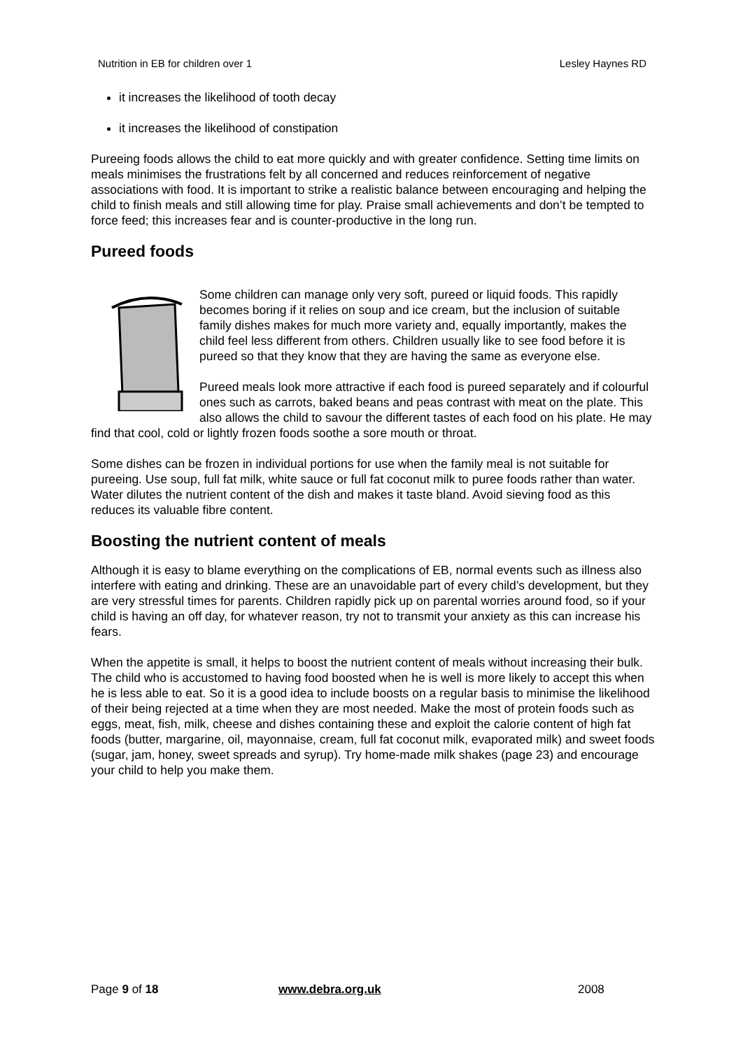Nutrition in EB for children over 1 Lesley Haynes RD
it increases the likelihood of tooth decay
it increases the likelihood of constipation
Pureeing foods allows the child to eat more quickly and with greater confidence. Setting time limits on meals minimises the frustrations felt by all concerned and reduces reinforcement of negative associations with food. It is important to strike a realistic balance between encouraging and helping the child to finish meals and still allowing time for play. Praise small achievements and don’t be tempted to force feed; this increases fear and is counter-productive in the long run.
Pureed foods
Some children can manage only very soft, pureed or liquid foods. This rapidly becomes boring if it relies on soup and ice cream, but the inclusion of suitable family dishes makes for much more variety and, equally importantly, makes the child feel less different from others. Children usually like to see food before it is pureed so that they know that they are having the same as everyone else.
Pureed meals look more attractive if each food is pureed separately and if colourful ones such as carrots, baked beans and peas contrast with meat on the plate. This also allows the child to savour the different tastes of each food on his plate. He may find that cool, cold or lightly frozen foods soothe a sore mouth or throat.
Some dishes can be frozen in individual portions for use when the family meal is not suitable for pureeing. Use soup, full fat milk, white sauce or full fat coconut milk to puree foods rather than water. Water dilutes the nutrient content of the dish and makes it taste bland. Avoid sieving food as this reduces its valuable fibre content.
Boosting the nutrient content of meals
Although it is easy to blame everything on the complications of EB, normal events such as illness also interfere with eating and drinking. These are an unavoidable part of every child’s development, but they are very stressful times for parents. Children rapidly pick up on parental worries around food, so if your child is having an off day, for whatever reason, try not to transmit your anxiety as this can increase his fears.
When the appetite is small, it helps to boost the nutrient content of meals without increasing their bulk. The child who is accustomed to having food boosted when he is well is more likely to accept this when he is less able to eat. So it is a good idea to include boosts on a regular basis to minimise the likelihood of their being rejected at a time when they are most needed. Make the most of protein foods such as eggs, meat, fish, milk, cheese and dishes containing these and exploit the calorie content of high fat foods (butter, margarine, oil, mayonnaise, cream, full fat coconut milk, evaporated milk) and sweet foods (sugar, jam, honey, sweet spreads and syrup). Try home-made milk shakes (page 23) and encourage your child to help you make them.
Page 9 of 18 www.debra.org.uk 2008